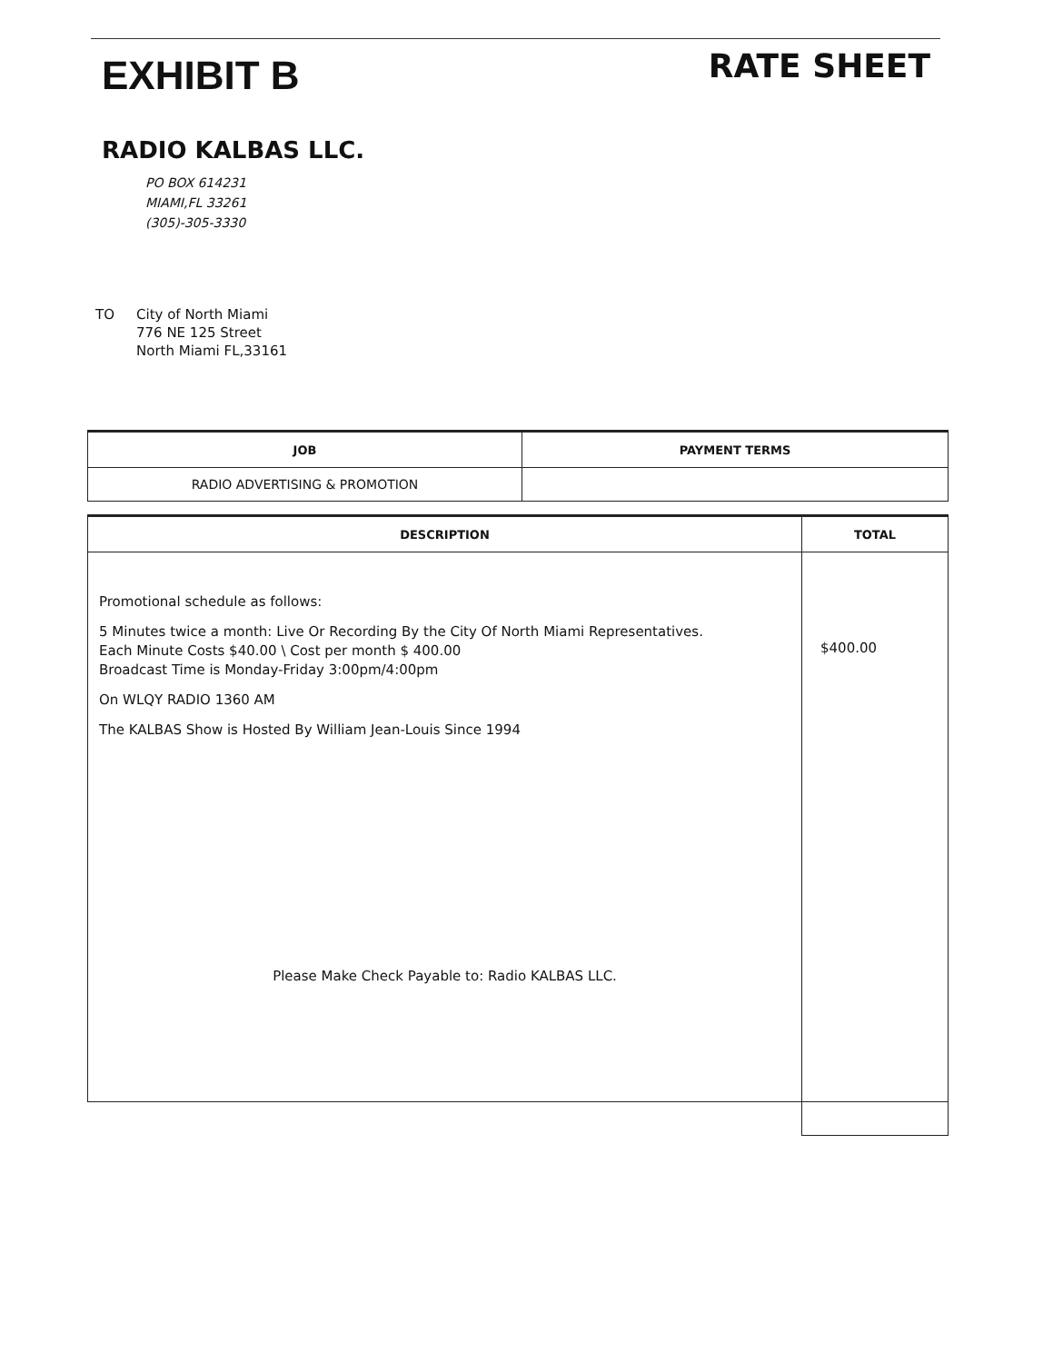EXHIBIT B
RATE SHEET
RADIO KALBAS LLC.
PO BOX 614231
MIAMI,FL 33261
(305)-305-3330
TO City of North Miami
776 NE 125 Street
North Miami FL,33161
| JOB | PAYMENT TERMS |
| --- | --- |
| RADIO ADVERTISING & PROMOTION | |
| DESCRIPTION | TOTAL |
| --- | --- |
| Promotional schedule as follows: 5 Minutes twice a month: Live Or Recording By the City Of North Miami Representatives. Each Minute Costs $40.00 \ Cost per month $ 400.00 Broadcast Time is Monday-Friday 3:00pm/4:00pm On WLQY RADIO 1360 AM The KALBAS Show is Hosted By William Jean-Louis Since 1994 Please Make Check Payable to: Radio KALBAS LLC. | $400.00 |